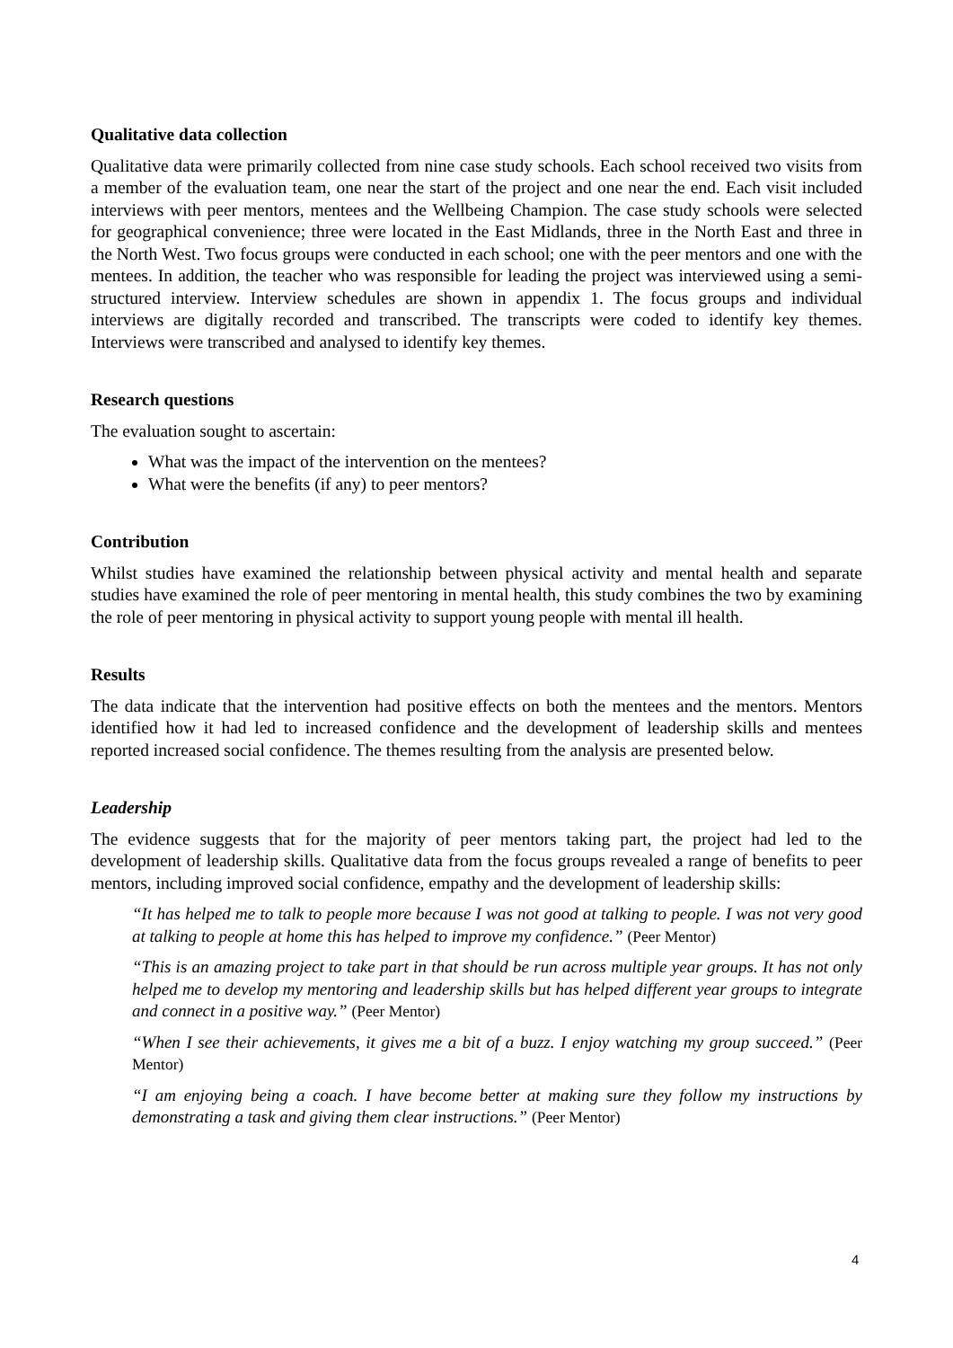Qualitative data collection
Qualitative data were primarily collected from nine case study schools. Each school received two visits from a member of the evaluation team, one near the start of the project and one near the end. Each visit included interviews with peer mentors, mentees and the Wellbeing Champion. The case study schools were selected for geographical convenience; three were located in the East Midlands, three in the North East and three in the North West. Two focus groups were conducted in each school; one with the peer mentors and one with the mentees. In addition, the teacher who was responsible for leading the project was interviewed using a semi-structured interview. Interview schedules are shown in appendix 1. The focus groups and individual interviews are digitally recorded and transcribed. The transcripts were coded to identify key themes. Interviews were transcribed and analysed to identify key themes.
Research questions
The evaluation sought to ascertain:
What was the impact of the intervention on the mentees?
What were the benefits (if any) to peer mentors?
Contribution
Whilst studies have examined the relationship between physical activity and mental health and separate studies have examined the role of peer mentoring in mental health, this study combines the two by examining the role of peer mentoring in physical activity to support young people with mental ill health.
Results
The data indicate that the intervention had positive effects on both the mentees and the mentors. Mentors identified how it had led to increased confidence and the development of leadership skills and mentees reported increased social confidence. The themes resulting from the analysis are presented below.
Leadership
The evidence suggests that for the majority of peer mentors taking part, the project had led to the development of leadership skills. Qualitative data from the focus groups revealed a range of benefits to peer mentors, including improved social confidence, empathy and the development of leadership skills:
“It has helped me to talk to people more because I was not good at talking to people. I was not very good at talking to people at home this has helped to improve my confidence.” (Peer Mentor)
“This is an amazing project to take part in that should be run across multiple year groups. It has not only helped me to develop my mentoring and leadership skills but has helped different year groups to integrate and connect in a positive way.” (Peer Mentor)
“When I see their achievements, it gives me a bit of a buzz. I enjoy watching my group succeed.” (Peer Mentor)
“I am enjoying being a coach. I have become better at making sure they follow my instructions by demonstrating a task and giving them clear instructions.” (Peer Mentor)
4